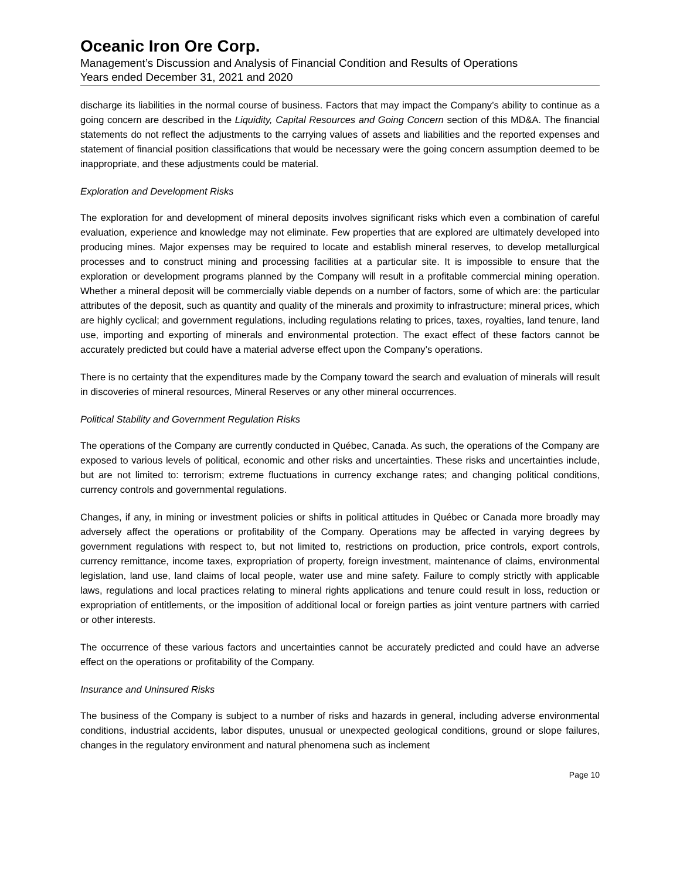Oceanic Iron Ore Corp.
Management’s Discussion and Analysis of Financial Condition and Results of Operations
Years ended December 31, 2021 and 2020
discharge its liabilities in the normal course of business. Factors that may impact the Company’s ability to continue as a going concern are described in the Liquidity, Capital Resources and Going Concern section of this MD&A. The financial statements do not reflect the adjustments to the carrying values of assets and liabilities and the reported expenses and statement of financial position classifications that would be necessary were the going concern assumption deemed to be inappropriate, and these adjustments could be material.
Exploration and Development Risks
The exploration for and development of mineral deposits involves significant risks which even a combination of careful evaluation, experience and knowledge may not eliminate. Few properties that are explored are ultimately developed into producing mines. Major expenses may be required to locate and establish mineral reserves, to develop metallurgical processes and to construct mining and processing facilities at a particular site. It is impossible to ensure that the exploration or development programs planned by the Company will result in a profitable commercial mining operation. Whether a mineral deposit will be commercially viable depends on a number of factors, some of which are: the particular attributes of the deposit, such as quantity and quality of the minerals and proximity to infrastructure; mineral prices, which are highly cyclical; and government regulations, including regulations relating to prices, taxes, royalties, land tenure, land use, importing and exporting of minerals and environmental protection. The exact effect of these factors cannot be accurately predicted but could have a material adverse effect upon the Company’s operations.
There is no certainty that the expenditures made by the Company toward the search and evaluation of minerals will result in discoveries of mineral resources, Mineral Reserves or any other mineral occurrences.
Political Stability and Government Regulation Risks
The operations of the Company are currently conducted in Québec, Canada. As such, the operations of the Company are exposed to various levels of political, economic and other risks and uncertainties. These risks and uncertainties include, but are not limited to: terrorism; extreme fluctuations in currency exchange rates; and changing political conditions, currency controls and governmental regulations.
Changes, if any, in mining or investment policies or shifts in political attitudes in Québec or Canada more broadly may adversely affect the operations or profitability of the Company. Operations may be affected in varying degrees by government regulations with respect to, but not limited to, restrictions on production, price controls, export controls, currency remittance, income taxes, expropriation of property, foreign investment, maintenance of claims, environmental legislation, land use, land claims of local people, water use and mine safety. Failure to comply strictly with applicable laws, regulations and local practices relating to mineral rights applications and tenure could result in loss, reduction or expropriation of entitlements, or the imposition of additional local or foreign parties as joint venture partners with carried or other interests.
The occurrence of these various factors and uncertainties cannot be accurately predicted and could have an adverse effect on the operations or profitability of the Company.
Insurance and Uninsured Risks
The business of the Company is subject to a number of risks and hazards in general, including adverse environmental conditions, industrial accidents, labor disputes, unusual or unexpected geological conditions, ground or slope failures, changes in the regulatory environment and natural phenomena such as inclement
Page 10